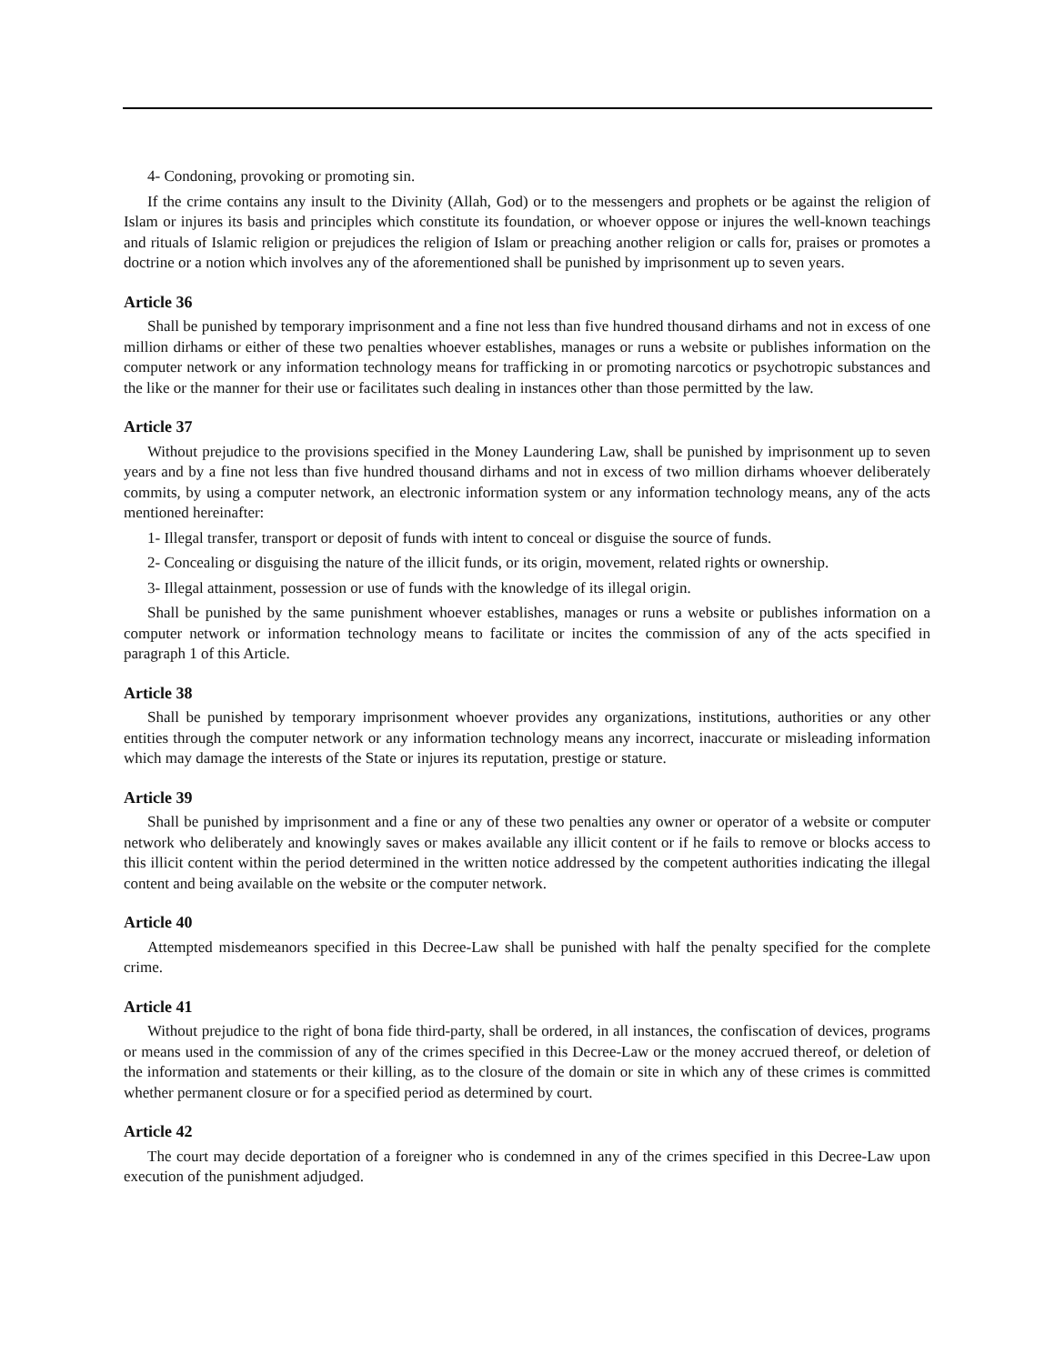4- Condoning, provoking or promoting sin.
If the crime contains any insult to the Divinity (Allah, God) or to the messengers and prophets or be against the religion of Islam or injures its basis and principles which constitute its foundation, or whoever oppose or injures the well-known teachings and rituals of Islamic religion or prejudices the religion of Islam or preaching another religion or calls for, praises or promotes a doctrine or a notion which involves any of the aforementioned shall be punished by imprisonment up to seven years.
Article 36
Shall be punished by temporary imprisonment and a fine not less than five hundred thousand dirhams and not in excess of one million dirhams or either of these two penalties whoever establishes, manages or runs a website or publishes information on the computer network or any information technology means for trafficking in or promoting narcotics or psychotropic substances and the like or the manner for their use or facilitates such dealing in instances other than those permitted by the law.
Article 37
Without prejudice to the provisions specified in the Money Laundering Law, shall be punished by imprisonment up to seven years and by a fine not less than five hundred thousand dirhams and not in excess of two million dirhams whoever deliberately commits, by using a computer network, an electronic information system or any information technology means, any of the acts mentioned hereinafter:
1- Illegal transfer, transport or deposit of funds with intent to conceal or disguise the source of funds.
2- Concealing or disguising the nature of the illicit funds, or its origin, movement, related rights or ownership.
3- Illegal attainment, possession or use of funds with the knowledge of its illegal origin.
Shall be punished by the same punishment whoever establishes, manages or runs a website or publishes information on a computer network or information technology means to facilitate or incites the commission of any of the acts specified in paragraph 1 of this Article.
Article 38
Shall be punished by temporary imprisonment whoever provides any organizations, institutions, authorities or any other entities through the computer network or any information technology means any incorrect, inaccurate or misleading information which may damage the interests of the State or injures its reputation, prestige or stature.
Article 39
Shall be punished by imprisonment and a fine or any of these two penalties any owner or operator of a website or computer network who deliberately and knowingly saves or makes available any illicit content or if he fails to remove or blocks access to this illicit content within the period determined in the written notice addressed by the competent authorities indicating the illegal content and being available on the website or the computer network.
Article 40
Attempted misdemeanors specified in this Decree-Law shall be punished with half the penalty specified for the complete crime.
Article 41
Without prejudice to the right of bona fide third-party, shall be ordered, in all instances, the confiscation of devices, programs or means used in the commission of any of the crimes specified in this Decree-Law or the money accrued thereof, or deletion of the information and statements or their killing, as to the closure of the domain or site in which any of these crimes is committed whether permanent closure or for a specified period as determined by court.
Article 42
The court may decide deportation of a foreigner who is condemned in any of the crimes specified in this Decree-Law upon execution of the punishment adjudged.